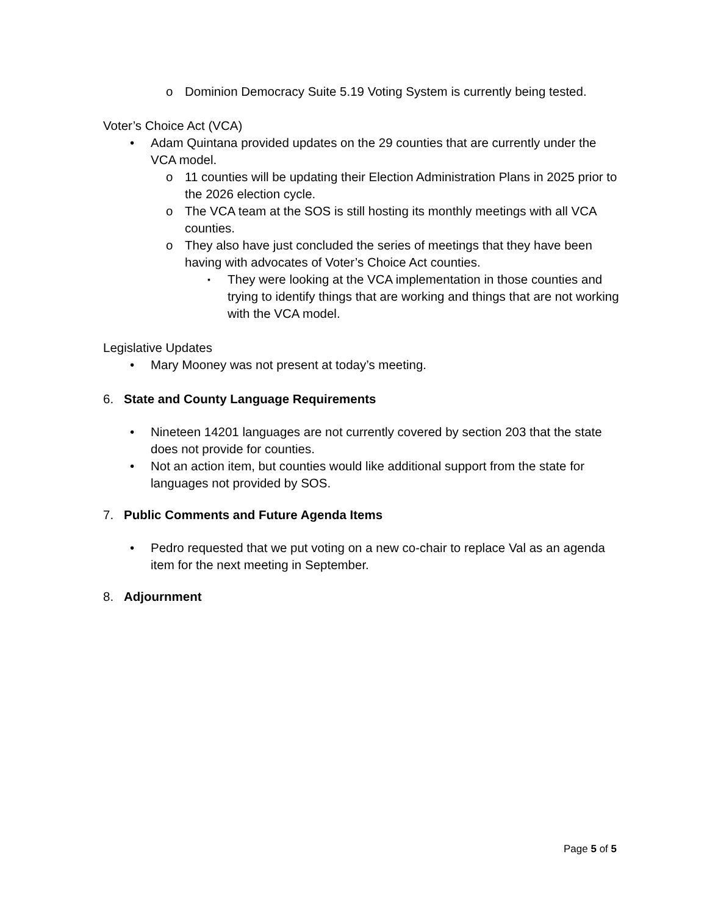o Dominion Democracy Suite 5.19 Voting System is currently being tested.
Voter’s Choice Act (VCA)
• Adam Quintana provided updates on the 29 counties that are currently under the VCA model.
o 11 counties will be updating their Election Administration Plans in 2025 prior to the 2026 election cycle.
o The VCA team at the SOS is still hosting its monthly meetings with all VCA counties.
o They also have just concluded the series of meetings that they have been having with advocates of Voter’s Choice Act counties.
▪
They were looking at the VCA implementation in those counties and trying to identify things that are working and things that are not working with the VCA model.
Legislative Updates
• Mary Mooney was not present at today’s meeting.
6. State and County Language Requirements
• Nineteen 14201 languages are not currently covered by section 203 that the state does not provide for counties.
• Not an action item, but counties would like additional support from the state for languages not provided by SOS.
7. Public Comments and Future Agenda Items
• Pedro requested that we put voting on a new co-chair to replace Val as an agenda item for the next meeting in September.
8. Adjournment
Page 5 of 5